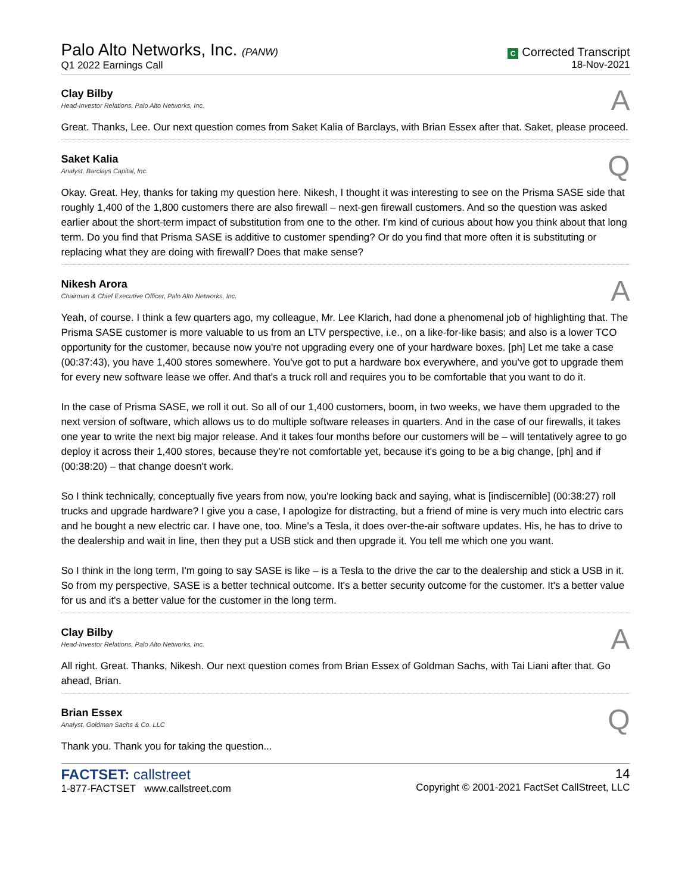Palo Alto Networks, Inc. (PANW)
Q1 2022 Earnings Call
C Corrected Transcript
18-Nov-2021
Clay Bilby
Head-Investor Relations, Palo Alto Networks, Inc.
A
Great. Thanks, Lee. Our next question comes from Saket Kalia of Barclays, with Brian Essex after that. Saket, please proceed.
Saket Kalia
Analyst, Barclays Capital, Inc.
Q
Okay. Great. Hey, thanks for taking my question here. Nikesh, I thought it was interesting to see on the Prisma SASE side that roughly 1,400 of the 1,800 customers there are also firewall – next-gen firewall customers. And so the question was asked earlier about the short-term impact of substitution from one to the other. I'm kind of curious about how you think about that long term. Do you find that Prisma SASE is additive to customer spending? Or do you find that more often it is substituting or replacing what they are doing with firewall? Does that make sense?
Nikesh Arora
Chairman & Chief Executive Officer, Palo Alto Networks, Inc.
A
Yeah, of course. I think a few quarters ago, my colleague, Mr. Lee Klarich, had done a phenomenal job of highlighting that. The Prisma SASE customer is more valuable to us from an LTV perspective, i.e., on a like-for-like basis; and also is a lower TCO opportunity for the customer, because now you're not upgrading every one of your hardware boxes. [ph] Let me take a case (00:37:43), you have 1,400 stores somewhere. You've got to put a hardware box everywhere, and you've got to upgrade them for every new software lease we offer. And that's a truck roll and requires you to be comfortable that you want to do it.
In the case of Prisma SASE, we roll it out. So all of our 1,400 customers, boom, in two weeks, we have them upgraded to the next version of software, which allows us to do multiple software releases in quarters. And in the case of our firewalls, it takes one year to write the next big major release. And it takes four months before our customers will be – will tentatively agree to go deploy it across their 1,400 stores, because they're not comfortable yet, because it's going to be a big change, [ph] and if (00:38:20) – that change doesn't work.
So I think technically, conceptually five years from now, you're looking back and saying, what is [indiscernible] (00:38:27) roll trucks and upgrade hardware? I give you a case, I apologize for distracting, but a friend of mine is very much into electric cars and he bought a new electric car. I have one, too. Mine's a Tesla, it does over-the-air software updates. His, he has to drive to the dealership and wait in line, then they put a USB stick and then upgrade it. You tell me which one you want.
So I think in the long term, I'm going to say SASE is like – is a Tesla to the drive the car to the dealership and stick a USB in it. So from my perspective, SASE is a better technical outcome. It's a better security outcome for the customer. It's a better value for us and it's a better value for the customer in the long term.
Clay Bilby
Head-Investor Relations, Palo Alto Networks, Inc.
A
All right. Great. Thanks, Nikesh. Our next question comes from Brian Essex of Goldman Sachs, with Tai Liani after that. Go ahead, Brian.
Brian Essex
Analyst, Goldman Sachs & Co. LLC
Q
Thank you. Thank you for taking the question...
FACTSET: callstreet
1-877-FACTSET www.callstreet.com
14
Copyright © 2001-2021 FactSet CallStreet, LLC